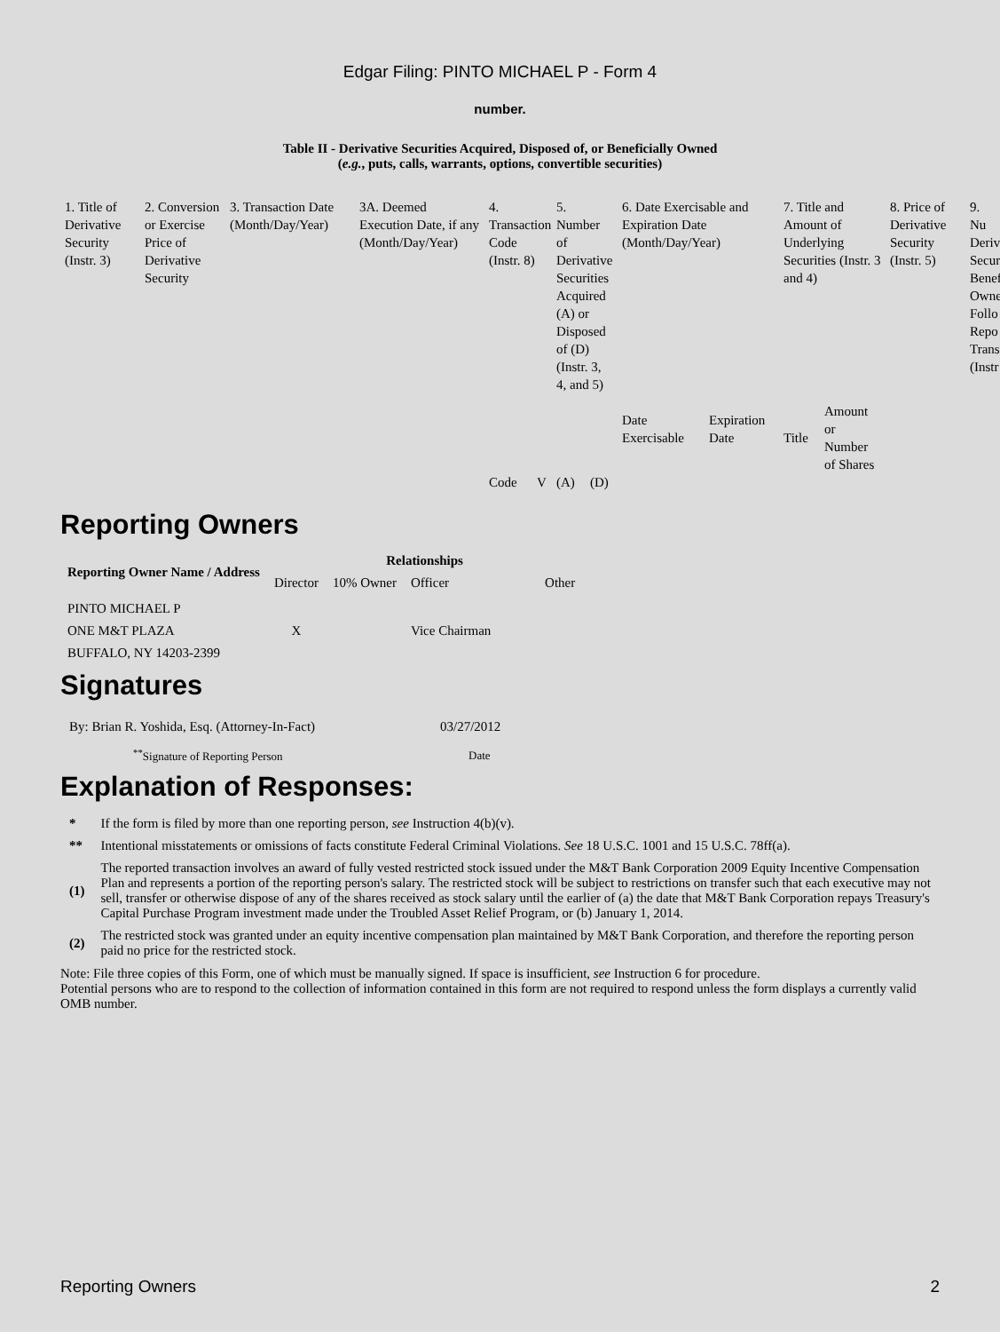Edgar Filing: PINTO MICHAEL P - Form 4
number.
Table II - Derivative Securities Acquired, Disposed of, or Beneficially Owned
(e.g., puts, calls, warrants, options, convertible securities)
| 1. Title of Derivative Security (Instr. 3) | 2. Conversion or Exercise Price of Derivative Security | 3. Transaction Date (Month/Day/Year) | 3A. Deemed Execution Date, if any (Month/Day/Year) | 4. Transaction Code (Instr. 8) | | 5. Number of Derivative Securities Acquired (A) or Disposed of (D) (Instr. 3, 4, and 5) | | 6. Date Exercisable and Expiration Date (Month/Day/Year) | | 7. Title and Amount of Underlying Securities (Instr. 3 and 4) | | 8. Price of Derivative Security (Instr. 5) | 9. Nu Deriv Secur Benef Owne Follo Repo Trans (Instr |
| | | | | | | | | Date Exercisable | Expiration Date | Title | Amount or Number of Shares | | |
| | | | | Code | V | (A) | (D) | | | | | | |
Reporting Owners
| Reporting Owner Name / Address | Relationships | | | |
| --- | --- | --- | --- | --- |
| | Director | 10% Owner | Officer | Other |
| PINTO MICHAEL P ONE M&T PLAZA BUFFALO, NY 14203-2399 | X | | Vice Chairman | |
Signatures
| By: Brian R. Yoshida, Esq. (Attorney-In-Fact) | 03/27/2012 |
| <sup>**</sup> Signature of Reporting Person | Date |
Explanation of Responses:
| * | If the form is filed by more than one reporting person, see Instruction 4(b)(v). |
| ** | Intentional misstatements or omissions of facts constitute Federal Criminal Violations. See 18 U.S.C. 1001 and 15 U.S.C. 78ff(a). |
| (1) | The reported transaction involves an award of fully vested restricted stock issued under the M&T Bank Corporation 2009 Equity Incentive Compensation Plan and represents a portion of the reporting person's salary. The restricted stock will be subject to restrictions on transfer such that each executive may not sell, transfer or otherwise dispose of any of the shares received as stock salary until the earlier of (a) the date that M&T Bank Corporation repays Treasury's Capital Purchase Program investment made under the Troubled Asset Relief Program, or (b) January 1, 2014. |
| (2) | The restricted stock was granted under an equity incentive compensation plan maintained by M&T Bank Corporation, and therefore the reporting person paid no price for the restricted stock. |
Note: File three copies of this Form, one of which must be manually signed. If space is insufficient, see Instruction 6 for procedure.
Potential persons who are to respond to the collection of information contained in this form are not required to respond unless the form displays a currently valid OMB number.
Reporting Owners 2